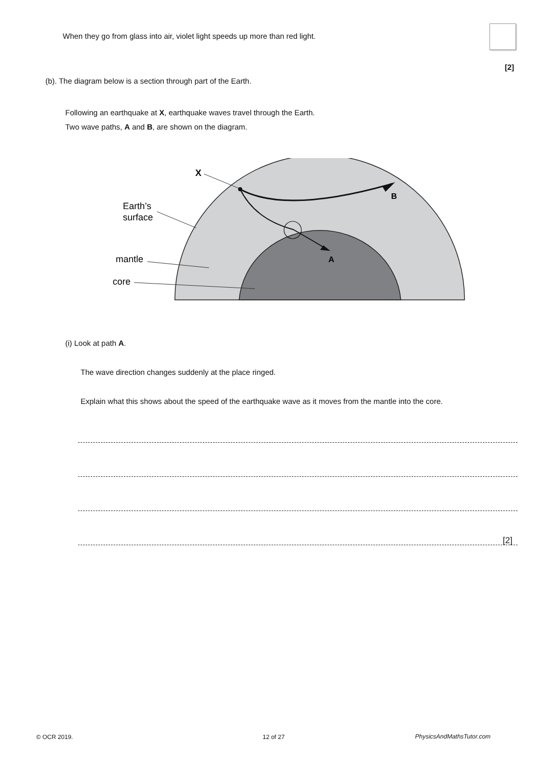When they go from glass into air, violet light speeds up more than red light.
[2]
(b). The diagram below is a section through part of the Earth.
Following an earthquake at X, earthquake waves travel through the Earth.
Two wave paths, A and B, are shown on the diagram.
X
B
A
Earth’s
surface
mantle
core
(i) Look at path A.
The wave direction changes suddenly at the place ringed.
Explain what this shows about the speed of the earthquake wave as it moves from the mantle into the core.
[2]
© OCR 2019. 12 of 27 PhysicsAndMathsTutor.com